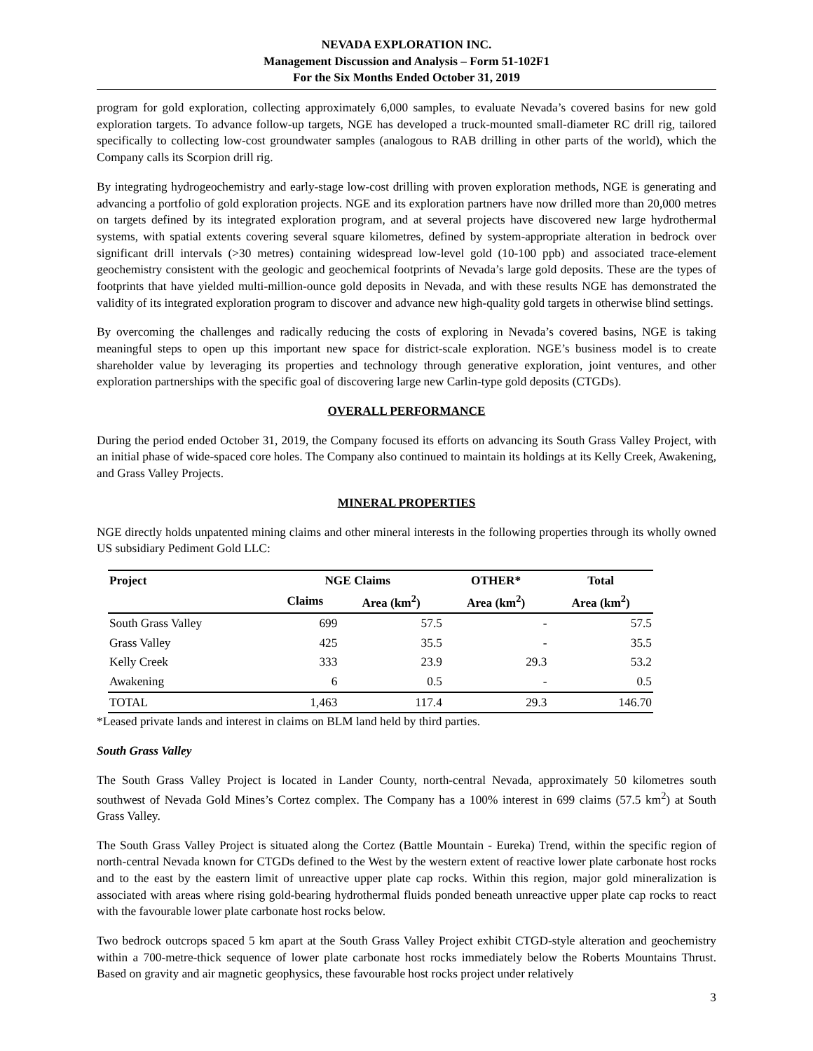NEVADA EXPLORATION INC.
Management Discussion and Analysis – Form 51-102F1
For the Six Months Ended October 31, 2019
program for gold exploration, collecting approximately 6,000 samples, to evaluate Nevada’s covered basins for new gold exploration targets. To advance follow-up targets, NGE has developed a truck-mounted small-diameter RC drill rig, tailored specifically to collecting low-cost groundwater samples (analogous to RAB drilling in other parts of the world), which the Company calls its Scorpion drill rig.
By integrating hydrogeochemistry and early-stage low-cost drilling with proven exploration methods, NGE is generating and advancing a portfolio of gold exploration projects. NGE and its exploration partners have now drilled more than 20,000 metres on targets defined by its integrated exploration program, and at several projects have discovered new large hydrothermal systems, with spatial extents covering several square kilometres, defined by system-appropriate alteration in bedrock over significant drill intervals (>30 metres) containing widespread low-level gold (10-100 ppb) and associated trace-element geochemistry consistent with the geologic and geochemical footprints of Nevada’s large gold deposits. These are the types of footprints that have yielded multi-million-ounce gold deposits in Nevada, and with these results NGE has demonstrated the validity of its integrated exploration program to discover and advance new high-quality gold targets in otherwise blind settings.
By overcoming the challenges and radically reducing the costs of exploring in Nevada’s covered basins, NGE is taking meaningful steps to open up this important new space for district-scale exploration. NGE’s business model is to create shareholder value by leveraging its properties and technology through generative exploration, joint ventures, and other exploration partnerships with the specific goal of discovering large new Carlin-type gold deposits (CTGDs).
OVERALL PERFORMANCE
During the period ended October 31, 2019, the Company focused its efforts on advancing its South Grass Valley Project, with an initial phase of wide-spaced core holes. The Company also continued to maintain its holdings at its Kelly Creek, Awakening, and Grass Valley Projects.
MINERAL PROPERTIES
NGE directly holds unpatented mining claims and other mineral interests in the following properties through its wholly owned US subsidiary Pediment Gold LLC:
| Project | NGE Claims | | OTHER* | Total |
| --- | --- | --- | --- | --- |
| | Claims | Area (km<sup>2</sup>) | Area (km<sup>2</sup>) | Area (km<sup>2</sup>) |
| South Grass Valley | 699 | 57.5 | - | 57.5 |
| Grass Valley | 425 | 35.5 | - | 35.5 |
| Kelly Creek | 333 | 23.9 | 29.3 | 53.2 |
| Awakening | 6 | 0.5 | - | 0.5 |
| TOTAL | 1,463 | 117.4 | 29.3 | 146.70 |
*Leased private lands and interest in claims on BLM land held by third parties.
South Grass Valley
The South Grass Valley Project is located in Lander County, north-central Nevada, approximately 50 kilometres south southwest of Nevada Gold Mines’s Cortez complex. The Company has a 100% interest in 699 claims (57.5 km<sup>2</sup>) at South Grass Valley.
The South Grass Valley Project is situated along the Cortez (Battle Mountain - Eureka) Trend, within the specific region of north-central Nevada known for CTGDs defined to the West by the western extent of reactive lower plate carbonate host rocks and to the east by the eastern limit of unreactive upper plate cap rocks. Within this region, major gold mineralization is associated with areas where rising gold-bearing hydrothermal fluids ponded beneath unreactive upper plate cap rocks to react with the favourable lower plate carbonate host rocks below.
Two bedrock outcrops spaced 5 km apart at the South Grass Valley Project exhibit CTGD-style alteration and geochemistry within a 700-metre-thick sequence of lower plate carbonate host rocks immediately below the Roberts Mountains Thrust. Based on gravity and air magnetic geophysics, these favourable host rocks project under relatively
3